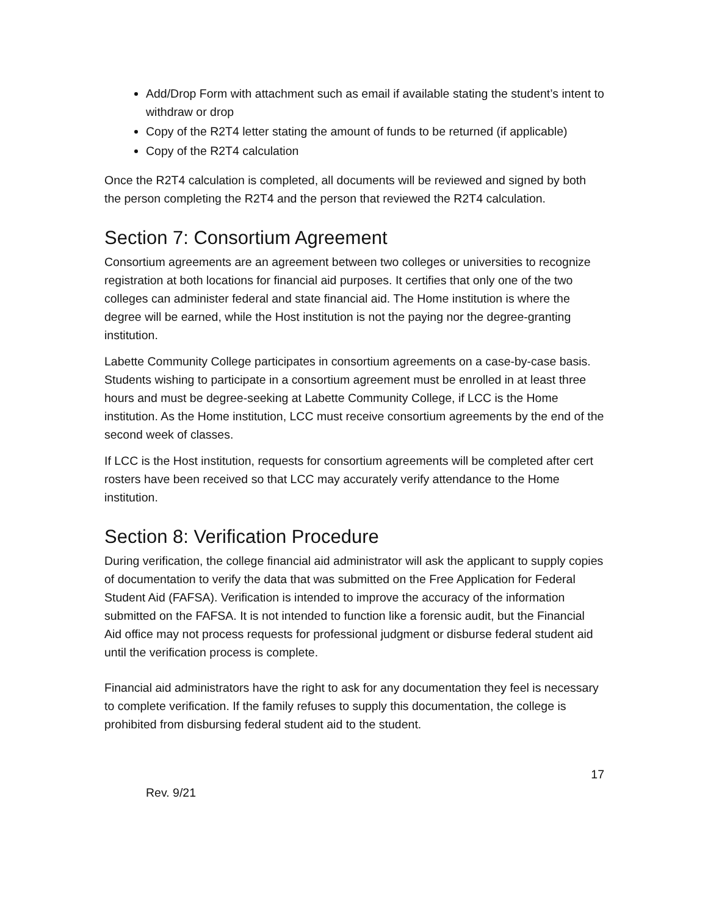Add/Drop Form with attachment such as email if available stating the student’s intent to withdraw or drop
Copy of the R2T4 letter stating the amount of funds to be returned (if applicable)
Copy of the R2T4 calculation
Once the R2T4 calculation is completed, all documents will be reviewed and signed by both the person completing the R2T4 and the person that reviewed the R2T4 calculation.
Section 7: Consortium Agreement
Consortium agreements are an agreement between two colleges or universities to recognize registration at both locations for financial aid purposes. It certifies that only one of the two colleges can administer federal and state financial aid. The Home institution is where the degree will be earned, while the Host institution is not the paying nor the degree-granting institution.
Labette Community College participates in consortium agreements on a case-by-case basis. Students wishing to participate in a consortium agreement must be enrolled in at least three hours and must be degree-seeking at Labette Community College, if LCC is the Home institution. As the Home institution, LCC must receive consortium agreements by the end of the second week of classes.
If LCC is the Host institution, requests for consortium agreements will be completed after cert rosters have been received so that LCC may accurately verify attendance to the Home institution.
Section 8: Verification Procedure
During verification, the college financial aid administrator will ask the applicant to supply copies of documentation to verify the data that was submitted on the Free Application for Federal Student Aid (FAFSA). Verification is intended to improve the accuracy of the information submitted on the FAFSA. It is not intended to function like a forensic audit, but the Financial Aid office may not process requests for professional judgment or disburse federal student aid until the verification process is complete.
Financial aid administrators have the right to ask for any documentation they feel is necessary to complete verification. If the family refuses to supply this documentation, the college is prohibited from disbursing federal student aid to the student.
17
Rev. 9/21